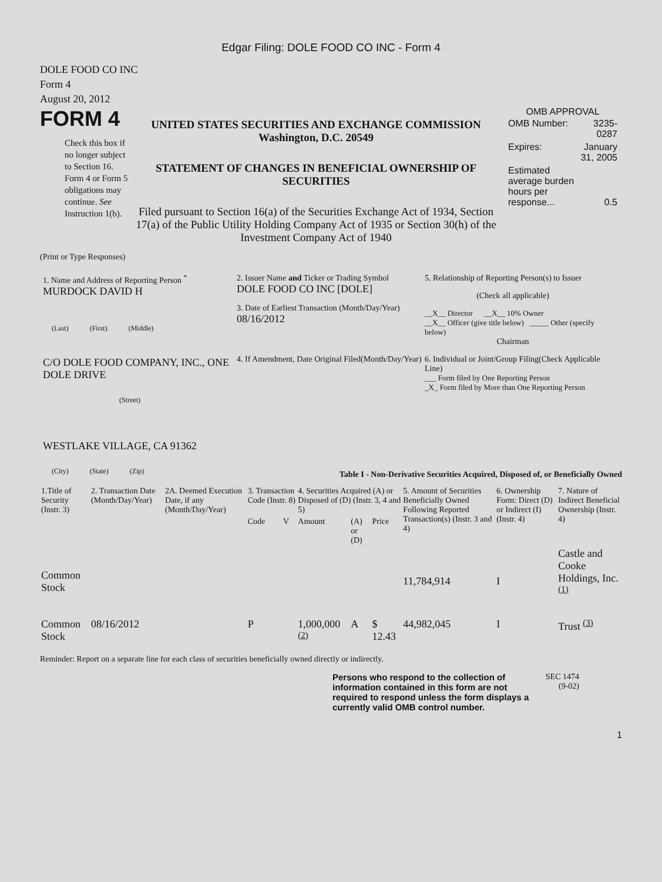Edgar Filing: DOLE FOOD CO INC - Form 4
DOLE FOOD CO INC
Form 4
August 20, 2012
FORM 4
Check this box if no longer subject to Section 16. Form 4 or Form 5 obligations may continue. See Instruction 1(b).
UNITED STATES SECURITIES AND EXCHANGE COMMISSION
Washington, D.C. 20549
STATEMENT OF CHANGES IN BENEFICIAL OWNERSHIP OF SECURITIES
Filed pursuant to Section 16(a) of the Securities Exchange Act of 1934, Section 17(a) of the Public Utility Holding Company Act of 1935 or Section 30(h) of the Investment Company Act of 1940
OMB APPROVAL
| OMB Number: | 3235-0287 |
| Expires: | January 31, 2005 |
| Estimated average burden hours per response... | 0.5 |
(Print or Type Responses)
1. Name and Address of Reporting Person <sup>*</sup>
MURDOCK DAVID H
(Last) (First) (Middle)
C/O DOLE FOOD COMPANY, INC., ONE DOLE DRIVE
(Street)
WESTLAKE VILLAGE, CA 91362
(City) (State) (Zip)
2. Issuer Name and Ticker or Trading Symbol
DOLE FOOD CO INC [DOLE]
3. Date of Earliest Transaction (Month/Day/Year)
08/16/2012
4. If Amendment, Date Original Filed(Month/Day/Year)
5. Relationship of Reporting Person(s) to Issuer
(Check all applicable)
__X__ Director __X__ 10% Owner
__X__ Officer (give title below) _____ Other (specify below)
Chairman
6. Individual or Joint/Group Filing(Check Applicable Line)
___ Form filed by One Reporting Person
_X_ Form filed by More than One Reporting Person
Table I - Non-Derivative Securities Acquired, Disposed of, or Beneficially Owned
| 1.Title of Security (Instr. 3) | 2. Transaction Date (Month/Day/Year) | 2A. Deemed Execution Date, if any (Month/Day/Year) | 3. Transaction Code (Instr. 8) | | 4. Securities Acquired (A) or Disposed of (D) (Instr. 3, 4 and 5) | | | 5. Amount of Securities Beneficially Owned Following Reported Transaction(s) (Instr. 3 and 4) | 6. Ownership Form: Direct (D) or Indirect (I) (Instr. 4) | 7. Nature of Indirect Beneficial Ownership (Instr. 4) |
| --- | --- | --- | --- | --- | --- | --- | --- | --- | --- | --- |
| | | | Code | V | Amount | (A) or (D) | Price | | | |
| Common Stock | | | | | | | | 11,784,914 | I | Castle and Cooke Holdings, Inc. <sup>(1)</sup> |
| Common Stock | 08/16/2012 | | P | | 1,000,000 <sup>(2)</sup> | A | $ 12.43 | 44,982,045 | I | Trust <sup>(3)</sup> |
Reminder: Report on a separate line for each class of securities beneficially owned directly or indirectly.
Persons who respond to the collection of information contained in this form are not required to respond unless the form displays a currently valid OMB control number.
SEC 1474
(9-02)
1